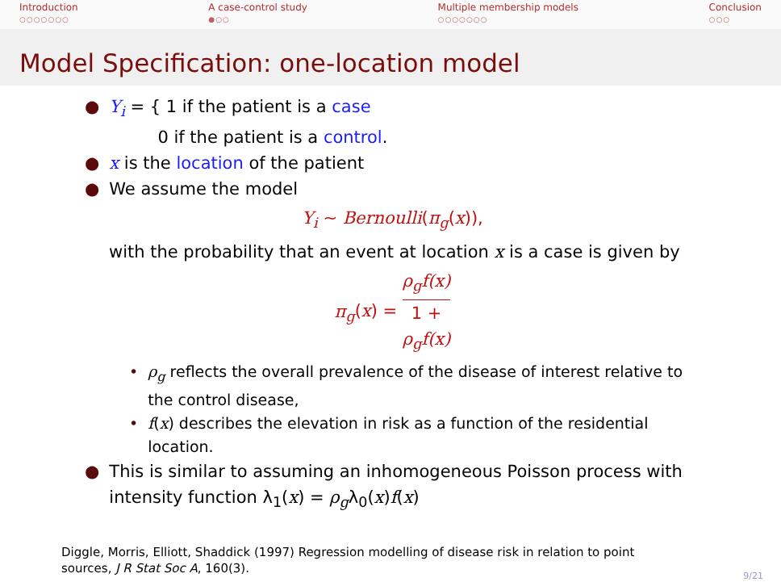Introduction
○○○○○○○
A case-control study
●○○
Multiple membership models
○○○○○○○
Conclusion
○○○
Model Specification: one-location model
● Y<sub>i</sub> = { 1 if the patient is a case
0 if the patient is a control.
● x is the location of the patient
● We assume the model
Y<sub>i</sub> ∼ Bernoulli(π<sub>g</sub>(x)),
with the probability that an event at location x is a case is given by
π<sub>g</sub>(x) = ρ<sub>g</sub>f(x) 1 +
ρ<sub>g</sub>f(x)
• ρ<sub>g</sub> reflects the overall prevalence of the disease of interest relative to the control disease,
• f(x) describes the elevation in risk as a function of the residential location.
● This is similar to assuming an inhomogeneous Poisson process with intensity function λ<sub>1</sub>(x) = ρ<sub>g</sub>λ<sub>0</sub>(x)f(x)
Diggle, Morris, Elliott, Shaddick (1997) Regression modelling of disease risk in relation to point
sources, J R Stat Soc A, 160(3).
9/21